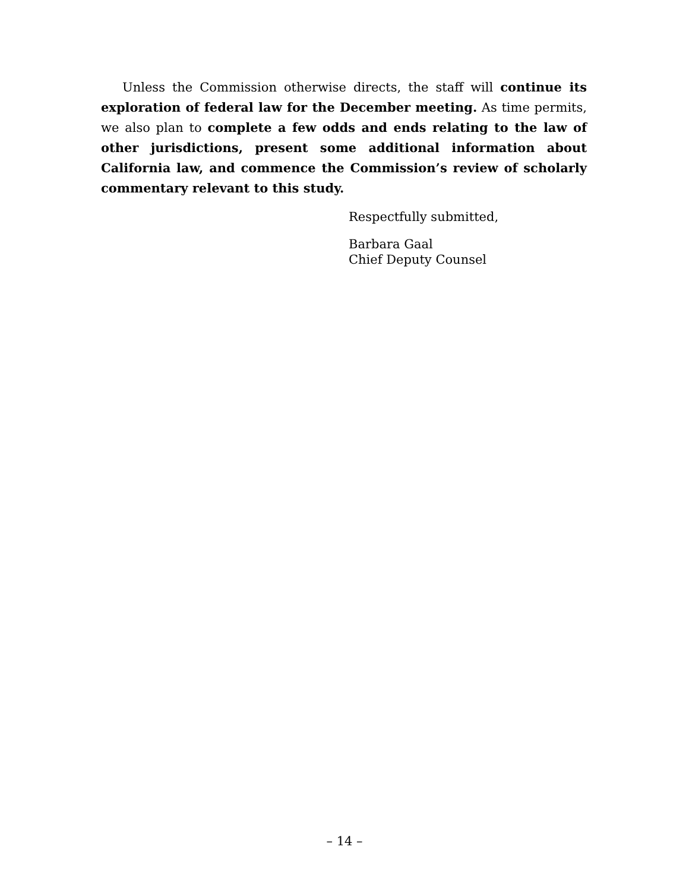Unless the Commission otherwise directs, the staff will continue its exploration of federal law for the December meeting. As time permits, we also plan to complete a few odds and ends relating to the law of other jurisdictions, present some additional information about California law, and commence the Commission’s review of scholarly commentary relevant to this study.
Respectfully submitted,
Barbara Gaal
Chief Deputy Counsel
– 14 –